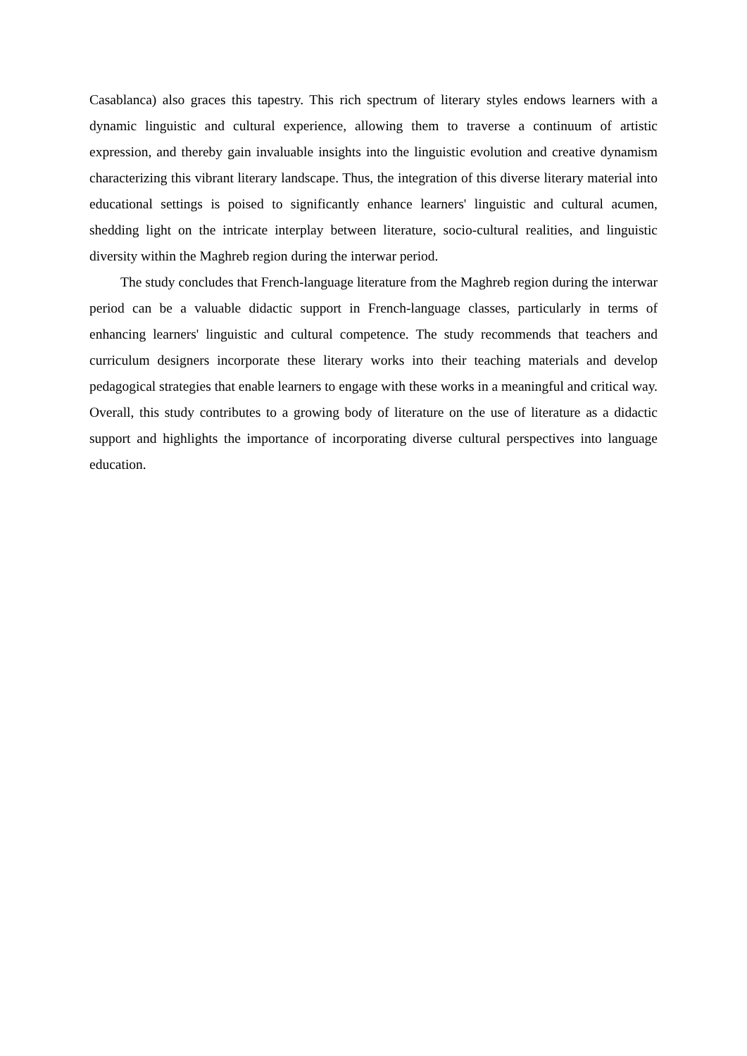Casablanca) also graces this tapestry. This rich spectrum of literary styles endows learners with a dynamic linguistic and cultural experience, allowing them to traverse a continuum of artistic expression, and thereby gain invaluable insights into the linguistic evolution and creative dynamism characterizing this vibrant literary landscape. Thus, the integration of this diverse literary material into educational settings is poised to significantly enhance learners' linguistic and cultural acumen, shedding light on the intricate interplay between literature, socio-cultural realities, and linguistic diversity within the Maghreb region during the interwar period.
The study concludes that French-language literature from the Maghreb region during the interwar period can be a valuable didactic support in French-language classes, particularly in terms of enhancing learners' linguistic and cultural competence. The study recommends that teachers and curriculum designers incorporate these literary works into their teaching materials and develop pedagogical strategies that enable learners to engage with these works in a meaningful and critical way. Overall, this study contributes to a growing body of literature on the use of literature as a didactic support and highlights the importance of incorporating diverse cultural perspectives into language education.